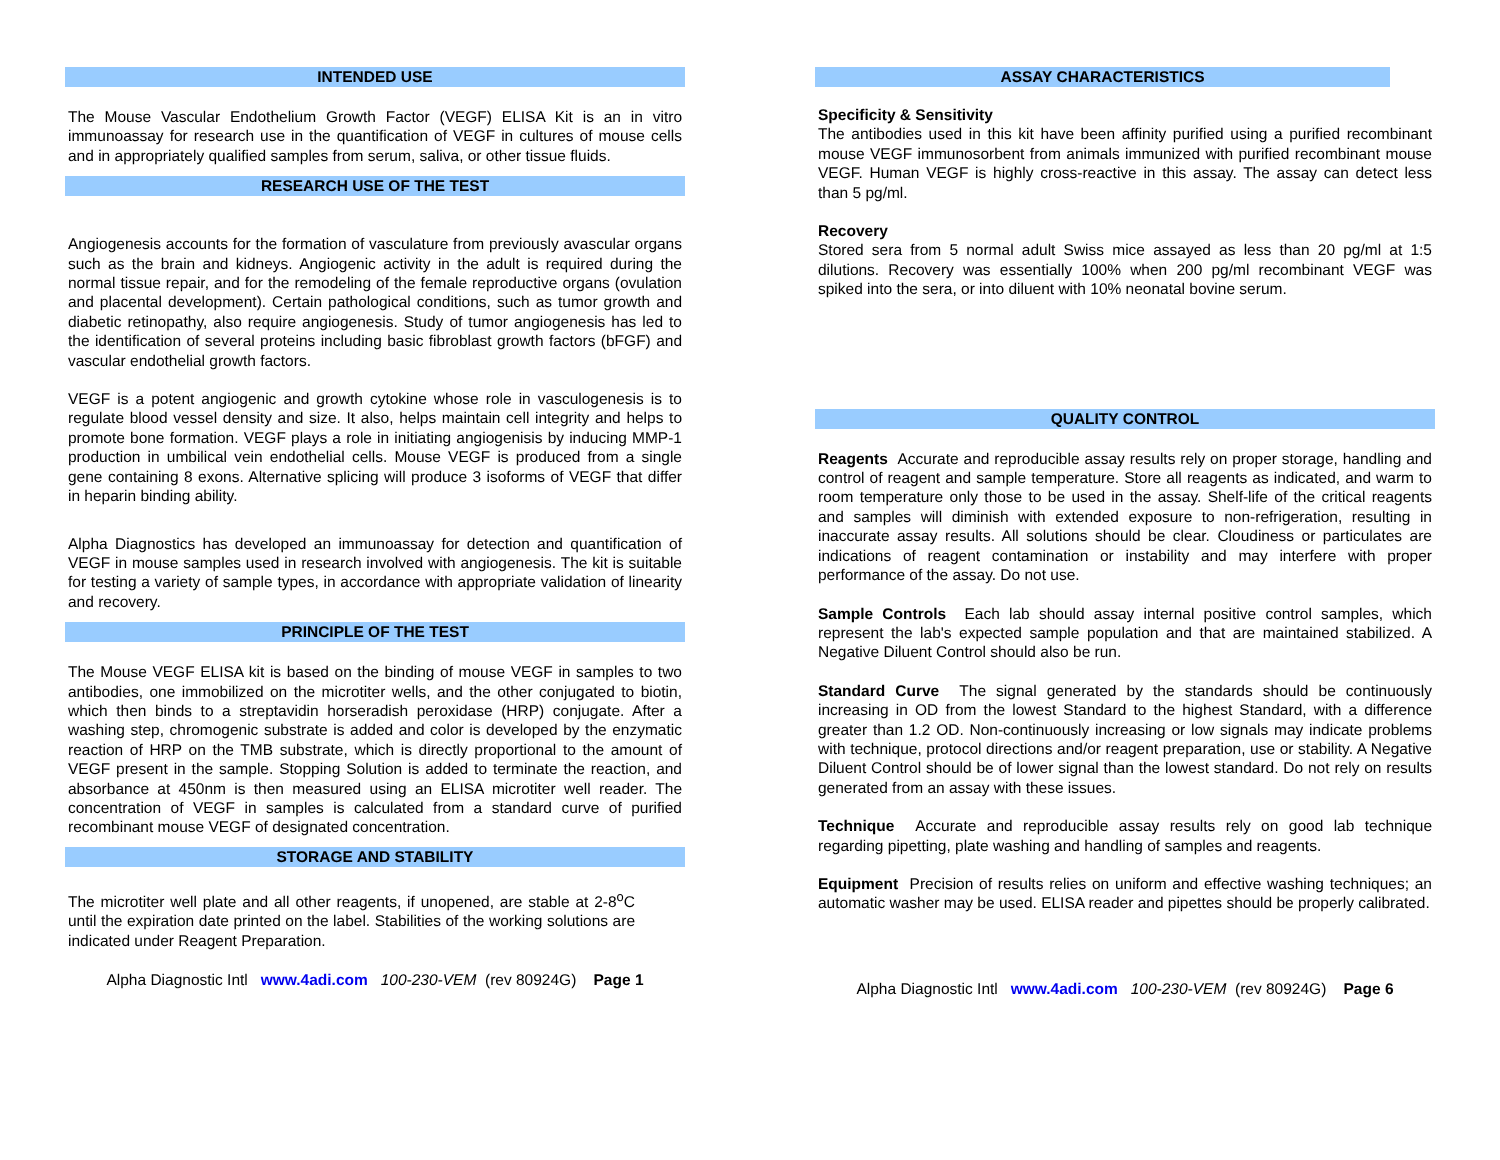INTENDED USE
The Mouse Vascular Endothelium Growth Factor (VEGF) ELISA Kit is an in vitro immunoassay for research use in the quantification of VEGF in cultures of mouse cells and in appropriately qualified samples from serum, saliva, or other tissue fluids.
RESEARCH USE OF THE TEST
Angiogenesis accounts for the formation of vasculature from previously avascular organs such as the brain and kidneys. Angiogenic activity in the adult is required during the normal tissue repair, and for the remodeling of the female reproductive organs (ovulation and placental development). Certain pathological conditions, such as tumor growth and diabetic retinopathy, also require angiogenesis. Study of tumor angiogenesis has led to the identification of several proteins including basic fibroblast growth factors (bFGF) and vascular endothelial growth factors.
VEGF is a potent angiogenic and growth cytokine whose role in vasculogenesis is to regulate blood vessel density and size. It also, helps maintain cell integrity and helps to promote bone formation. VEGF plays a role in initiating angiogenisis by inducing MMP-1 production in umbilical vein endothelial cells. Mouse VEGF is produced from a single gene containing 8 exons. Alternative splicing will produce 3 isoforms of VEGF that differ in heparin binding ability.
Alpha Diagnostics has developed an immunoassay for detection and quantification of VEGF in mouse samples used in research involved with angiogenesis. The kit is suitable for testing a variety of sample types, in accordance with appropriate validation of linearity and recovery.
PRINCIPLE OF THE TEST
The Mouse VEGF ELISA kit is based on the binding of mouse VEGF in samples to two antibodies, one immobilized on the microtiter wells, and the other conjugated to biotin, which then binds to a streptavidin horseradish peroxidase (HRP) conjugate. After a washing step, chromogenic substrate is added and color is developed by the enzymatic reaction of HRP on the TMB substrate, which is directly proportional to the amount of VEGF present in the sample. Stopping Solution is added to terminate the reaction, and absorbance at 450nm is then measured using an ELISA microtiter well reader. The concentration of VEGF in samples is calculated from a standard curve of purified recombinant mouse VEGF of designated concentration.
STORAGE AND STABILITY
The microtiter well plate and all other reagents, if unopened, are stable at 2-8<sup>o</sup>C until the expiration date printed on the label. Stabilities of the working solutions are indicated under Reagent Preparation.
Alpha Diagnostic Intl www.4adi.com 100-230-VEM (rev 80924G) Page 1
ASSAY CHARACTERISTICS
Specificity & Sensitivity
The antibodies used in this kit have been affinity purified using a purified recombinant mouse VEGF immunosorbent from animals immunized with purified recombinant mouse VEGF. Human VEGF is highly cross-reactive in this assay. The assay can detect less than 5 pg/ml.
Recovery
Stored sera from 5 normal adult Swiss mice assayed as less than 20 pg/ml at 1:5 dilutions. Recovery was essentially 100% when 200 pg/ml recombinant VEGF was spiked into the sera, or into diluent with 10% neonatal bovine serum.
QUALITY CONTROL
Reagents Accurate and reproducible assay results rely on proper storage, handling and control of reagent and sample temperature. Store all reagents as indicated, and warm to room temperature only those to be used in the assay. Shelf-life of the critical reagents and samples will diminish with extended exposure to non-refrigeration, resulting in inaccurate assay results. All solutions should be clear. Cloudiness or particulates are indications of reagent contamination or instability and may interfere with proper performance of the assay. Do not use.
Sample Controls Each lab should assay internal positive control samples, which represent the lab's expected sample population and that are maintained stabilized. A Negative Diluent Control should also be run.
Standard Curve The signal generated by the standards should be continuously increasing in OD from the lowest Standard to the highest Standard, with a difference greater than 1.2 OD. Non-continuously increasing or low signals may indicate problems with technique, protocol directions and/or reagent preparation, use or stability. A Negative Diluent Control should be of lower signal than the lowest standard. Do not rely on results generated from an assay with these issues.
Technique Accurate and reproducible assay results rely on good lab technique regarding pipetting, plate washing and handling of samples and reagents.
Equipment Precision of results relies on uniform and effective washing techniques; an automatic washer may be used. ELISA reader and pipettes should be properly calibrated.
Alpha Diagnostic Intl www.4adi.com 100-230-VEM (rev 80924G) Page 6